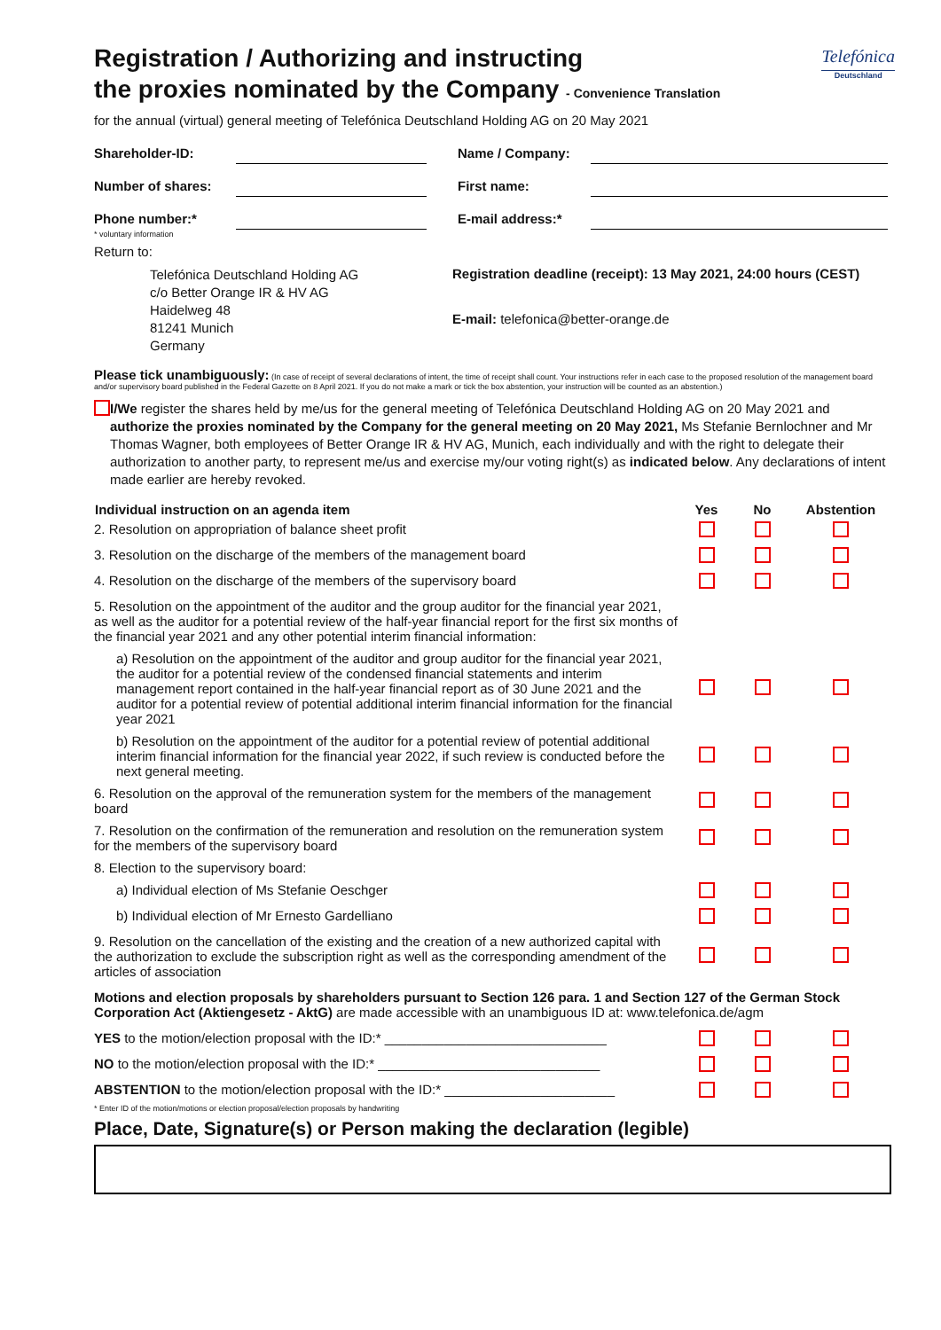Telefónica
Deutschland
Registration / Authorizing and instructing
the proxies nominated by the Company - Convenience Translation
for the annual (virtual) general meeting of Telefónica Deutschland Holding AG on 20 May 2021
Shareholder-ID:
Name / Company:
Number of shares:
First name:
Phone number:*
E-mail address:*
* voluntary information
Return to:
Telefónica Deutschland Holding AG
c/o Better Orange IR & HV AG
Haidelweg 48
81241 Munich
Germany
Registration deadline (receipt): 13 May 2021, 24:00 hours (CEST)
E-mail: telefonica@better-orange.de
Please tick unambiguously: (In case of receipt of several declarations of intent, the time of receipt shall count. Your instructions refer in each case to the proposed resolution of the management board and/or supervisory board published in the Federal Gazette on 8 April 2021. If you do not make a mark or tick the box abstention, your instruction will be counted as an abstention.)
I/We register the shares held by me/us for the general meeting of Telefónica Deutschland Holding AG on 20 May 2021 and authorize the proxies nominated by the Company for the general meeting on 20 May 2021, Ms Stefanie Bernlochner and Mr Thomas Wagner, both employees of Better Orange IR & HV AG, Munich, each individually and with the right to delegate their authorization to another party, to represent me/us and exercise my/our voting right(s) as indicated below. Any declarations of intent made earlier are hereby revoked.
| Individual instruction on an agenda item | Yes | No | Abstention |
| --- | --- | --- | --- |
| 2. Resolution on appropriation of balance sheet profit | | | |
| 3. Resolution on the discharge of the members of the management board | | | |
| 4. Resolution on the discharge of the members of the supervisory board | | | |
| 5. Resolution on the appointment of the auditor and the group auditor for the financial year 2021, as well as the auditor for a potential review of the half-year financial report for the first six months of the financial year 2021 and any other potential interim financial information: | | | |
| a) Resolution on the appointment of the auditor and group auditor for the financial year 2021, the auditor for a potential review of the condensed financial statements and interim management report contained in the half-year financial report as of 30 June 2021 and the auditor for a potential review of potential additional interim financial information for the financial year 2021 | | | |
| b) Resolution on the appointment of the auditor for a potential review of potential additional interim financial information for the financial year 2022, if such review is conducted before the next general meeting. | | | |
| 6. Resolution on the approval of the remuneration system for the members of the management board | | | |
| 7. Resolution on the confirmation of the remuneration and resolution on the remuneration system for the members of the supervisory board | | | |
| 8. Election to the supervisory board: | | | |
| a) Individual election of Ms Stefanie Oeschger | | | |
| b) Individual election of Mr Ernesto Gardelliano | | | |
| 9. Resolution on the cancellation of the existing and the creation of a new authorized capital with the authorization to exclude the subscription right as well as the corresponding amendment of the articles of association | | | |
Motions and election proposals by shareholders pursuant to Section 126 para. 1 and Section 127 of the German Stock Corporation Act (Aktiengesetz - AktG) are made accessible with an unambiguous ID at: www.telefonica.de/agm
| YES to the motion/election proposal with the ID:* ______________________________ | | | |
| NO to the motion/election proposal with the ID:* ______________________________ | | | |
| ABSTENTION to the motion/election proposal with the ID:* _______________________ | | | |
* Enter ID of the motion/motions or election proposal/election proposals by handwriting
Place, Date, Signature(s) or Person making the declaration (legible)